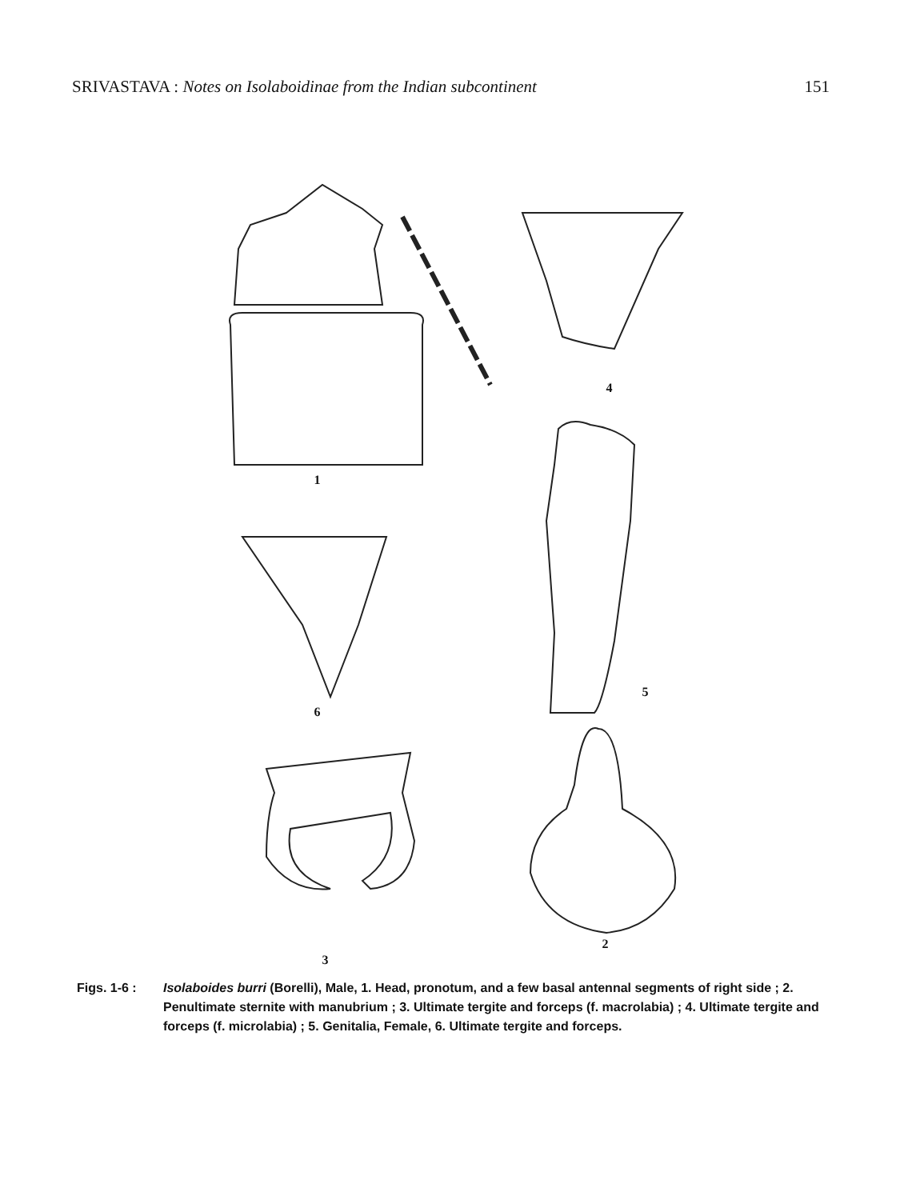SRIVASTAVA : Notes on Isolaboidinae from the Indian subcontinent 151
1
4
6
5
2
3
Figs. 1-6 : Isolaboides burri (Borelli), Male, 1. Head, pronotum, and a few basal antennal segments of right side ; 2. Penultimate sternite with manubrium ; 3. Ultimate tergite and forceps (f. macrolabia) ; 4. Ultimate tergite and forceps (f. microlabia) ; 5. Genitalia, Female, 6. Ultimate tergite and forceps.